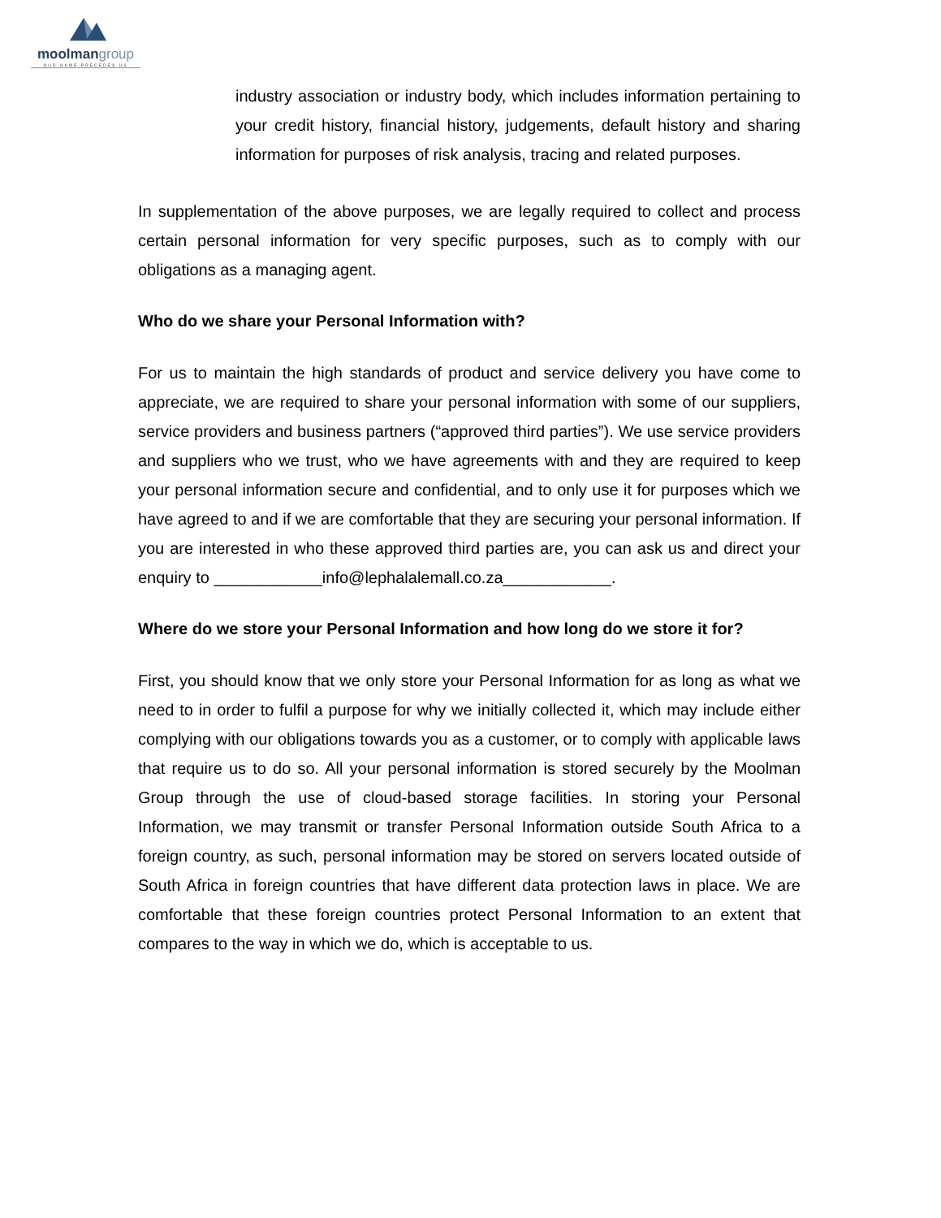moolmangroup
OUR NAME PRECEDES US
industry association or industry body, which includes information pertaining to your credit history, financial history, judgements, default history and sharing information for purposes of risk analysis, tracing and related purposes.
In supplementation of the above purposes, we are legally required to collect and process certain personal information for very specific purposes, such as to comply with our obligations as a managing agent.
Who do we share your Personal Information with?
For us to maintain the high standards of product and service delivery you have come to appreciate, we are required to share your personal information with some of our suppliers, service providers and business partners (“approved third parties”). We use service providers and suppliers who we trust, who we have agreements with and they are required to keep your personal information secure and confidential, and to only use it for purposes which we have agreed to and if we are comfortable that they are securing your personal information. If you are interested in who these approved third parties are, you can ask us and direct your enquiry to ____________info@lephalalemall.co.za____________.
Where do we store your Personal Information and how long do we store it for?
First, you should know that we only store your Personal Information for as long as what we need to in order to fulfil a purpose for why we initially collected it, which may include either complying with our obligations towards you as a customer, or to comply with applicable laws that require us to do so. All your personal information is stored securely by the Moolman Group through the use of cloud-based storage facilities. In storing your Personal Information, we may transmit or transfer Personal Information outside South Africa to a foreign country, as such, personal information may be stored on servers located outside of South Africa in foreign countries that have different data protection laws in place. We are comfortable that these foreign countries protect Personal Information to an extent that compares to the way in which we do, which is acceptable to us.